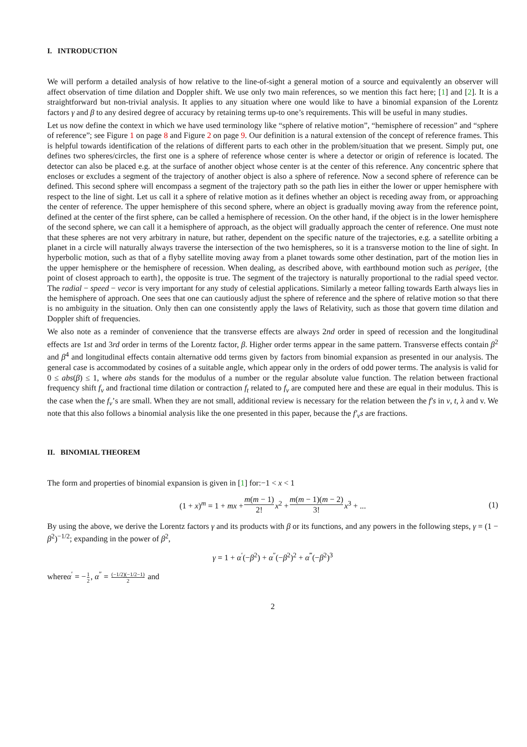I. INTRODUCTION
We will perform a detailed analysis of how relative to the line-of-sight a general motion of a source and equivalently an observer will affect observation of time dilation and Doppler shift. We use only two main references, so we mention this fact here; [1] and [2]. It is a straightforward but non-trivial analysis. It applies to any situation where one would like to have a binomial expansion of the Lorentz factors γ and β to any desired degree of accuracy by retaining terms up-to one’s requirements. This will be useful in many studies.
Let us now define the context in which we have used terminology like “sphere of relative motion”, “hemisphere of recession” and “sphere of reference”; see Figure 1 on page 8 and Figure 2 on page 9. Our definition is a natural extension of the concept of reference frames. This is helpful towards identification of the relations of different parts to each other in the problem/situation that we present. Simply put, one defines two spheres/circles, the first one is a sphere of reference whose center is where a detector or origin of reference is located. The detector can also be placed e.g. at the surface of another object whose center is at the center of this reference. Any concentric sphere that encloses or excludes a segment of the trajectory of another object is also a sphere of reference. Now a second sphere of reference can be defined. This second sphere will encompass a segment of the trajectory path so the path lies in either the lower or upper hemisphere with respect to the line of sight. Let us call it a sphere of relative motion as it defines whether an object is receding away from, or approaching the center of reference. The upper hemisphere of this second sphere, where an object is gradually moving away from the reference point, defined at the center of the first sphere, can be called a hemisphere of recession. On the other hand, if the object is in the lower hemisphere of the second sphere, we can call it a hemisphere of approach, as the object will gradually approach the center of reference. One must note that these spheres are not very arbitrary in nature, but rather, dependent on the specific nature of the trajectories, e.g. a satellite orbiting a planet in a circle will naturally always traverse the intersection of the two hemispheres, so it is a transverse motion to the line of sight. In hyperbolic motion, such as that of a flyby satellite moving away from a planet towards some other destination, part of the motion lies in the upper hemisphere or the hemisphere of recession. When dealing, as described above, with earthbound motion such as perigee, {the point of closest approach to earth}, the opposite is true. The segment of the trajectory is naturally proportional to the radial speed vector. The radial − speed − vecor is very important for any study of celestial applications. Similarly a meteor falling towards Earth always lies in the hemisphere of approach. One sees that one can cautiously adjust the sphere of reference and the sphere of relative motion so that there is no ambiguity in the situation. Only then can one consistently apply the laws of Relativity, such as those that govern time dilation and Doppler shift of frequencies.
We also note as a reminder of convenience that the transverse effects are always 2nd order in speed of recession and the longitudinal effects are 1st and 3rd order in terms of the Lorentz factor, β. Higher order terms appear in the same pattern. Transverse effects contain β<sup>2</sup> and β<sup>4</sup> and longitudinal effects contain alternative odd terms given by factors from binomial expansion as presented in our analysis. The general case is accommodated by cosines of a suitable angle, which appear only in the orders of odd power terms. The analysis is valid for 0 ≤ abs(β) ≤ 1, where abs stands for the modulus of a number or the regular absolute value function. The relation between fractional frequency shift f<sub>ν</sub> and fractional time dilation or contraction f<sub>t</sub> related to f<sub>ν</sub> are computed here and these are equal in their modulus. This is the case when the f<sub>ν</sub>’s are small. When they are not small, additional review is necessary for the relation between the f′s in ν, t, λ and v. We note that this also follows a binomial analysis like the one presented in this paper, because the f′<sub>ν</sub>s are fractions.
II. BINOMIAL THEOREM
The form and properties of binomial expansion is given in [1] for:−1 < x < 1
(1 + x)<sup>m</sup> = 1 + mx + m(m − 1) 2! x<sup>2</sup> + m(m − 1)(m − 2) 3! x<sup>3</sup> + ... (1)
By using the above, we derive the Lorentz factors γ and its products with β or its functions, and any powers in the following steps, γ = (1 − β<sup>2</sup>)<sup>−1/2</sup>; expanding in the power of β<sup>2</sup>,
γ = 1 + α<sup>′</sup>(−β<sup>2</sup>) + α<sup>″</sup>(−β<sup>2</sup>)<sup>2</sup> + α<sup>‴</sup>(−β<sup>2</sup>)<sup>3</sup>
whereα<sup>′</sup> = −1 2, α<sup>″</sup> = (−1/2)(−1/2−1) 2 and
2